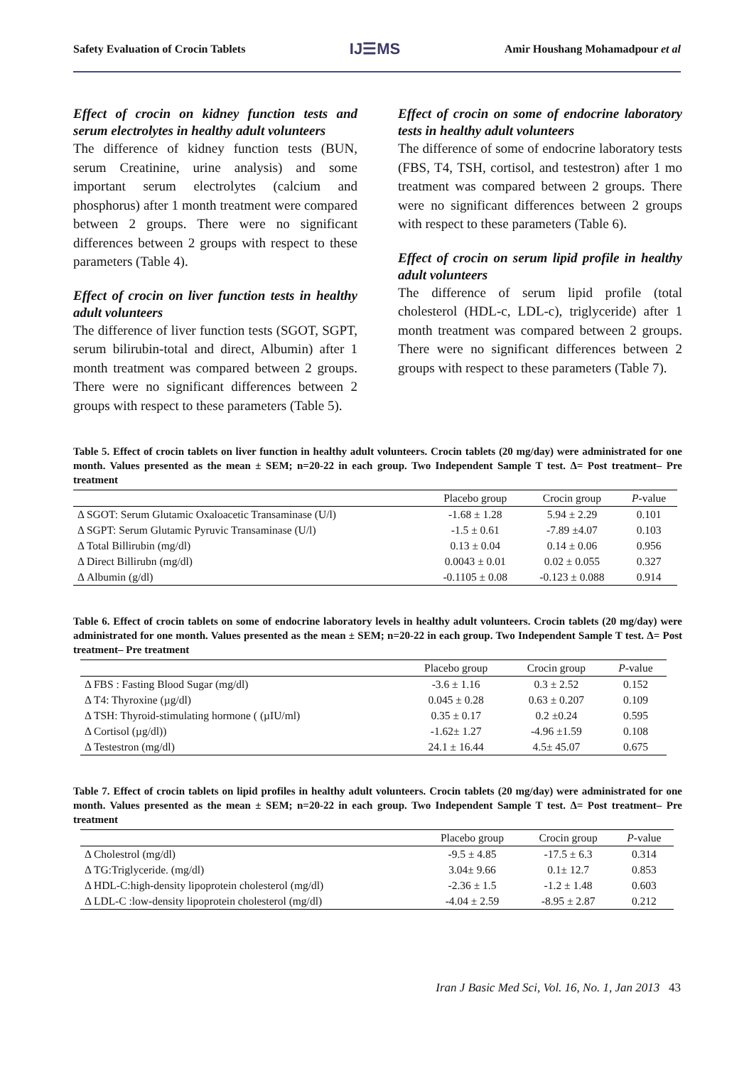Safety Evaluation of Crocin Tablets IJ☰MS Amir Houshang Mohamadpour et al
Effect of crocin on kidney function tests and serum electrolytes in healthy adult volunteers
The difference of kidney function tests (BUN, serum Creatinine, urine analysis) and some important serum electrolytes (calcium and phosphorus) after 1 month treatment were compared between 2 groups. There were no significant differences between 2 groups with respect to these parameters (Table 4).
Effect of crocin on liver function tests in healthy adult volunteers
The difference of liver function tests (SGOT, SGPT, serum bilirubin-total and direct, Albumin) after 1 month treatment was compared between 2 groups. There were no significant differences between 2 groups with respect to these parameters (Table 5).
Effect of crocin on some of endocrine laboratory tests in healthy adult volunteers
The difference of some of endocrine laboratory tests (FBS, T4, TSH, cortisol, and testestron) after 1 mo treatment was compared between 2 groups. There were no significant differences between 2 groups with respect to these parameters (Table 6).
Effect of crocin on serum lipid profile in healthy adult volunteers
The difference of serum lipid profile (total cholesterol (HDL-c, LDL-c), triglyceride) after 1 month treatment was compared between 2 groups. There were no significant differences between 2 groups with respect to these parameters (Table 7).
Table 5. Effect of crocin tablets on liver function in healthy adult volunteers. Crocin tablets (20 mg/day) were administrated for one month. Values presented as the mean ± SEM; n=20-22 in each group. Two Independent Sample T test. Δ= Post treatment– Pre treatment
| | Placebo group | Crocin group | P -value |
| --- | --- | --- | --- |
| Δ SGOT: Serum Glutamic Oxaloacetic Transaminase (U/l) | -1.68 ± 1.28 | 5.94 ± 2.29 | 0.101 |
| Δ SGPT: Serum Glutamic Pyruvic Transaminase (U/l) | -1.5 ± 0.61 | -7.89 ±4.07 | 0.103 |
| Δ Total Billirubin (mg/dl) | 0.13 ± 0.04 | 0.14 ± 0.06 | 0.956 |
| Δ Direct Billirubn (mg/dl) | 0.0043 ± 0.01 | 0.02 ± 0.055 | 0.327 |
| Δ Albumin (g/dl) | -0.1105 ± 0.08 | -0.123 ± 0.088 | 0.914 |
Table 6. Effect of crocin tablets on some of endocrine laboratory levels in healthy adult volunteers. Crocin tablets (20 mg/day) were administrated for one month. Values presented as the mean ± SEM; n=20-22 in each group. Two Independent Sample T test. Δ= Post treatment– Pre treatment
| | Placebo group | Crocin group | P -value |
| --- | --- | --- | --- |
| Δ FBS : Fasting Blood Sugar (mg/dl) | -3.6 ± 1.16 | 0.3 ± 2.52 | 0.152 |
| Δ T4: Thyroxine (µg/dl) | 0.045 ± 0.28 | 0.63 ± 0.207 | 0.109 |
| Δ TSH: Thyroid-stimulating hormone ( (µIU/ml) | 0.35 ± 0.17 | 0.2 ±0.24 | 0.595 |
| Δ Cortisol (µg/dl)) | -1.62± 1.27 | -4.96 ±1.59 | 0.108 |
| Δ Testestron (mg/dl) | 24.1 ± 16.44 | 4.5± 45.07 | 0.675 |
Table 7. Effect of crocin tablets on lipid profiles in healthy adult volunteers. Crocin tablets (20 mg/day) were administrated for one month. Values presented as the mean ± SEM; n=20-22 in each group. Two Independent Sample T test. Δ= Post treatment– Pre treatment
| | Placebo group | Crocin group | P -value |
| --- | --- | --- | --- |
| Δ Cholestrol (mg/dl) | -9.5 ± 4.85 | -17.5 ± 6.3 | 0.314 |
| Δ TG:Triglyceride. (mg/dl) | 3.04± 9.66 | 0.1± 12.7 | 0.853 |
| Δ HDL-C:high-density lipoprotein cholesterol (mg/dl) | -2.36 ± 1.5 | -1.2 ± 1.48 | 0.603 |
| Δ LDL-C :low-density lipoprotein cholesterol (mg/dl) | -4.04 ± 2.59 | -8.95 ± 2.87 | 0.212 |
Iran J Basic Med Sci, Vol. 16, No. 1, Jan 2013 43